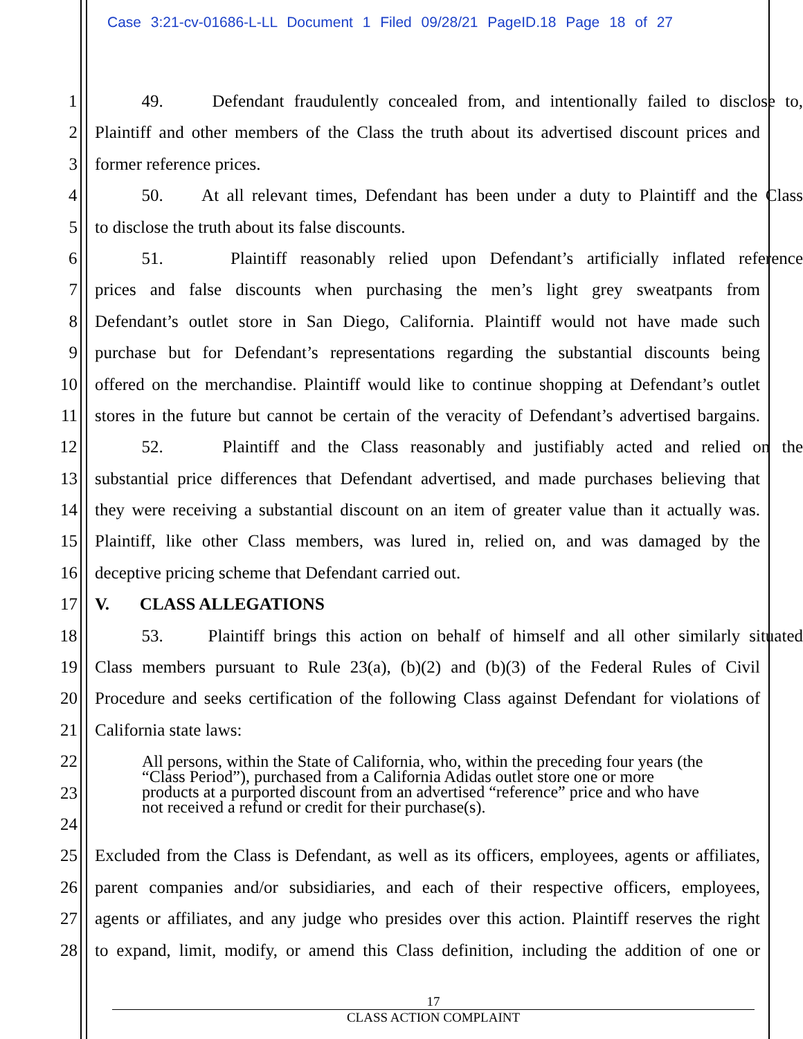Case 3:21-cv-01686-L-LL Document 1 Filed 09/28/21 PageID.18 Page 18 of 27
1 49. Defendant fraudulently concealed from, and intentionally failed to disclose to,
2 Plaintiff and other members of the Class the truth about its advertised discount prices and
3 former reference prices.
4 50. At all relevant times, Defendant has been under a duty to Plaintiff and the Class
5 to disclose the truth about its false discounts.
6 51. Plaintiff reasonably relied upon Defendant’s artificially inflated reference
7 prices and false discounts when purchasing the men’s light grey sweatpants from
8 Defendant’s outlet store in San Diego, California. Plaintiff would not have made such
9 purchase but for Defendant’s representations regarding the substantial discounts being
10 offered on the merchandise. Plaintiff would like to continue shopping at Defendant’s outlet
11 stores in the future but cannot be certain of the veracity of Defendant’s advertised bargains.
12 52. Plaintiff and the Class reasonably and justifiably acted and relied on the
13 substantial price differences that Defendant advertised, and made purchases believing that
14 they were receiving a substantial discount on an item of greater value than it actually was.
15 Plaintiff, like other Class members, was lured in, relied on, and was damaged by the
16 deceptive pricing scheme that Defendant carried out.
17 V. CLASS ALLEGATIONS
18 53. Plaintiff brings this action on behalf of himself and all other similarly situated
19 Class members pursuant to Rule 23(a), (b)(2) and (b)(3) of the Federal Rules of Civil
20 Procedure and seeks certification of the following Class against Defendant for violations of
21 California state laws:
22
23
24
25 Excluded from the Class is Defendant, as well as its officers, employees, agents or affiliates,
26 parent companies and/or subsidiaries, and each of their respective officers, employees,
27 agents or affiliates, and any judge who presides over this action. Plaintiff reserves the right
28 to expand, limit, modify, or amend this Class definition, including the addition of one or
All persons, within the State of California, who, within the preceding four years (the “Class Period”), purchased from a California Adidas outlet store one or more products at a purported discount from an advertised “reference” price and who have not received a refund or credit for their purchase(s).
17
CLASS ACTION COMPLAINT